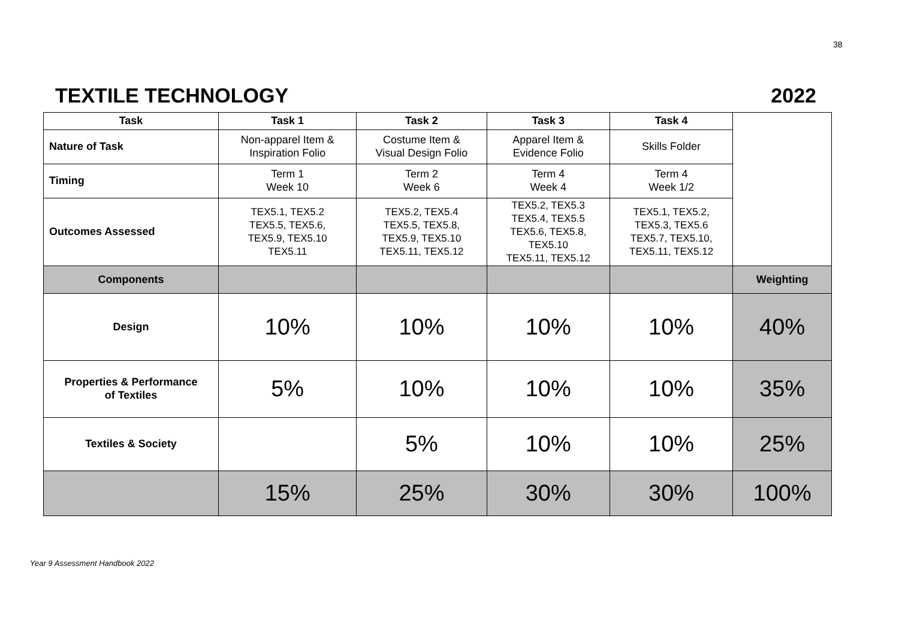38
TEXTILE TECHNOLOGY 2022
| Task | Task 1 | Task 2 | Task 3 | Task 4 | |
| Nature of Task | Non-apparel Item & Inspiration Folio | Costume Item & Visual Design Folio | Apparel Item & Evidence Folio | Skills Folder | |
| Timing | Term 1 Week 10 | Term 2 Week 6 | Term 4 Week 4 | Term 4 Week 1/2 | |
| Outcomes Assessed | TEX5.1, TEX5.2 TEX5.5, TEX5.6, TEX5.9, TEX5.10 TEX5.11 | TEX5.2, TEX5.4 TEX5.5, TEX5.8, TEX5.9, TEX5.10 TEX5.11, TEX5.12 | TEX5.2, TEX5.3 TEX5.4, TEX5.5 TEX5.6, TEX5.8, TEX5.10 TEX5.11, TEX5.12 | TEX5.1, TEX5.2, TEX5.3, TEX5.6 TEX5.7, TEX5.10, TEX5.11, TEX5.12 | |
| Components | | | | | Weighting |
| Design | 10% | 10% | 10% | 10% | 40% |
| Properties & Performance of Textiles | 5% | 10% | 10% | 10% | 35% |
| Textiles & Society | | 5% | 10% | 10% | 25% |
| | 15% | 25% | 30% | 30% | 100% |
Year 9 Assessment Handbook 2022